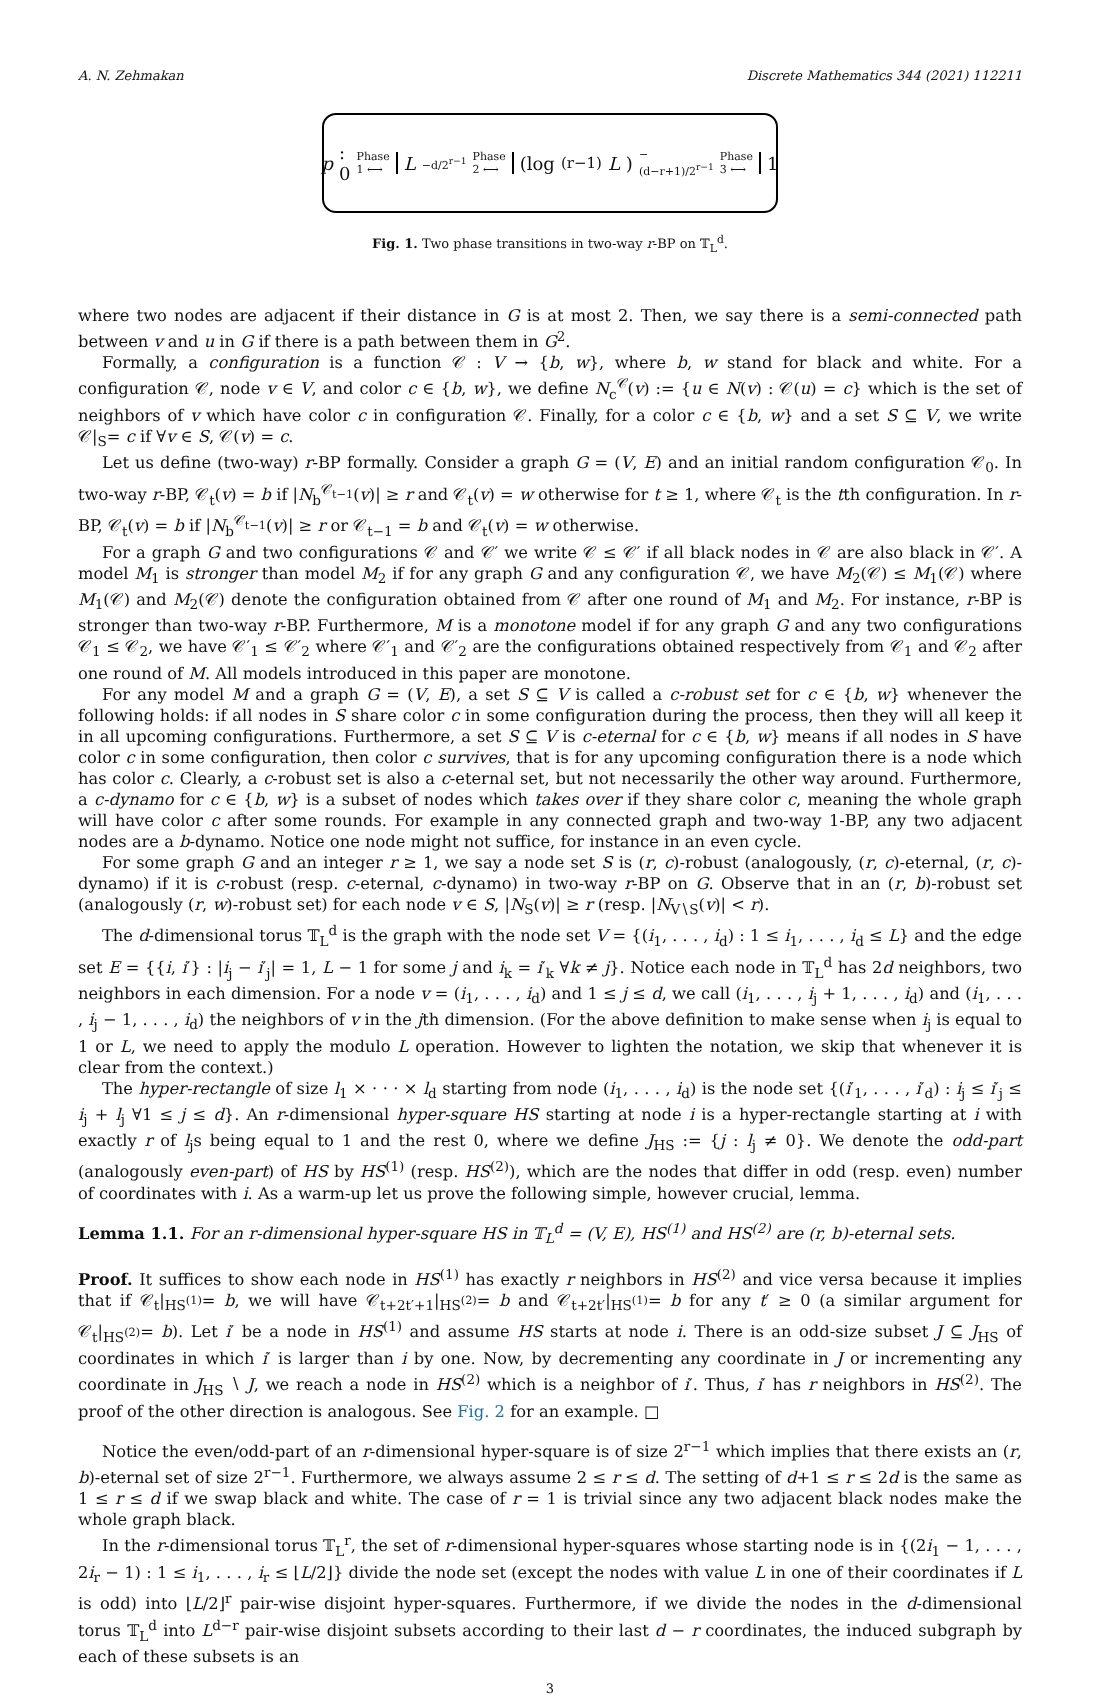A. N. Zehmakan Discrete Mathematics 344 (2021) 112211
p: 0 Phase 1 ⟷ L<sup>−d/2<sup>r−1</sup></sup> Phase 2 ⟷ (log<sub>(r−1)</sub> L)<sup>−(d−r+1)/2<sup>r−1</sup></sup> Phase 3 ⟷ 1
Fig. 1. Two phase transitions in two-way r-BP on 𝕋<sub>L</sub><sup>d</sup>.
where two nodes are adjacent if their distance in G is at most 2. Then, we say there is a semi-connected path between v and u in G if there is a path between them in G<sup>2</sup>.
Formally, a configuration is a function 𝒞 : V → {b, w}, where b, w stand for black and white. For a configuration 𝒞, node v ∈ V, and color c ∈ {b, w}, we define N<sub>c</sub><sup>𝒞</sup>(v) := {u ∈ N(v) : 𝒞(u) = c} which is the set of neighbors of v which have color c in configuration 𝒞. Finally, for a color c ∈ {b, w} and a set S ⊆ V, we write 𝒞|<sub>S</sub>= c if ∀v ∈ S, 𝒞(v) = c.
Let us define (two-way) r-BP formally. Consider a graph G = (V, E) and an initial random configuration 𝒞<sub>0</sub>. In two-way r-BP, 𝒞<sub>t</sub>(v) = b if |N<sub>b</sub><sup>𝒞<sub>t−1</sub></sup>(v)| ≥ r and 𝒞<sub>t</sub>(v) = w otherwise for t ≥ 1, where 𝒞<sub>t</sub> is the tth configuration. In r-BP, 𝒞<sub>t</sub>(v) = b if |N<sub>b</sub><sup>𝒞<sub>t−1</sub></sup>(v)| ≥ r or 𝒞<sub>t−1</sub> = b and 𝒞<sub>t</sub>(v) = w otherwise.
For a graph G and two configurations 𝒞 and 𝒞′ we write 𝒞 ≤ 𝒞′ if all black nodes in 𝒞 are also black in 𝒞′. A model M<sub>1</sub> is stronger than model M<sub>2</sub> if for any graph G and any configuration 𝒞, we have M<sub>2</sub>(𝒞) ≤ M<sub>1</sub>(𝒞) where M<sub>1</sub>(𝒞) and M<sub>2</sub>(𝒞) denote the configuration obtained from 𝒞 after one round of M<sub>1</sub> and M<sub>2</sub>. For instance, r-BP is stronger than two-way r-BP. Furthermore, M is a monotone model if for any graph G and any two configurations 𝒞<sub>1</sub> ≤ 𝒞<sub>2</sub>, we have 𝒞′<sub>1</sub> ≤ 𝒞′<sub>2</sub> where 𝒞′<sub>1</sub> and 𝒞′<sub>2</sub> are the configurations obtained respectively from 𝒞<sub>1</sub> and 𝒞<sub>2</sub> after one round of M. All models introduced in this paper are monotone.
For any model M and a graph G = (V, E), a set S ⊆ V is called a c-robust set for c ∈ {b, w} whenever the following holds: if all nodes in S share color c in some configuration during the process, then they will all keep it in all upcoming configurations. Furthermore, a set S ⊆ V is c-eternal for c ∈ {b, w} means if all nodes in S have color c in some configuration, then color c survives, that is for any upcoming configuration there is a node which has color c. Clearly, a c-robust set is also a c-eternal set, but not necessarily the other way around. Furthermore, a c-dynamo for c ∈ {b, w} is a subset of nodes which takes over if they share color c, meaning the whole graph will have color c after some rounds. For example in any connected graph and two-way 1-BP, any two adjacent nodes are a b-dynamo. Notice one node might not suffice, for instance in an even cycle.
For some graph G and an integer r ≥ 1, we say a node set S is (r, c)-robust (analogously, (r, c)-eternal, (r, c)-dynamo) if it is c-robust (resp. c-eternal, c-dynamo) in two-way r-BP on G. Observe that in an (r, b)-robust set (analogously (r, w)-robust set) for each node v ∈ S, |N<sub>S</sub>(v)| ≥ r (resp. |N<sub>V∖S</sub>(v)| < r).
The d-dimensional torus 𝕋<sub>L</sub><sup>d</sup> is the graph with the node set V = {(i<sub>1</sub>, . . . , i<sub>d</sub>) : 1 ≤ i<sub>1</sub>, . . . , i<sub>d</sub> ≤ L} and the edge set E = {{i, i′} : |i<sub>j</sub> − i′<sub>j</sub>| = 1, L − 1 for some j and i<sub>k</sub> = i′<sub>k</sub> ∀k ≠ j}. Notice each node in 𝕋<sub>L</sub><sup>d</sup> has 2d neighbors, two neighbors in each dimension. For a node v = (i<sub>1</sub>, . . . , i<sub>d</sub>) and 1 ≤ j ≤ d, we call (i<sub>1</sub>, . . . , i<sub>j</sub> + 1, . . . , i<sub>d</sub>) and (i<sub>1</sub>, . . . , i<sub>j</sub> − 1, . . . , i<sub>d</sub>) the neighbors of v in the jth dimension. (For the above definition to make sense when i<sub>j</sub> is equal to 1 or L, we need to apply the modulo L operation. However to lighten the notation, we skip that whenever it is clear from the context.)
The hyper-rectangle of size l<sub>1</sub> × · · · × l<sub>d</sub> starting from node (i<sub>1</sub>, . . . , i<sub>d</sub>) is the node set {(i′<sub>1</sub>, . . . , i′<sub>d</sub>) : i<sub>j</sub> ≤ i′<sub>j</sub> ≤ i<sub>j</sub> + l<sub>j</sub> ∀1 ≤ j ≤ d}. An r-dimensional hyper-square HS starting at node i is a hyper-rectangle starting at i with exactly r of l<sub>j</sub>s being equal to 1 and the rest 0, where we define J<sub>HS</sub> := {j : l<sub>j</sub> ≠ 0}. We denote the odd-part (analogously even-part) of HS by HS<sup>(1)</sup> (resp. HS<sup>(2)</sup>), which are the nodes that differ in odd (resp. even) number of coordinates with i. As a warm-up let us prove the following simple, however crucial, lemma.
Lemma 1.1. For an r-dimensional hyper-square HS in 𝕋<sub>L</sub><sup>d</sup> = (V, E), HS<sup>(1)</sup> and HS<sup>(2)</sup> are (r, b)-eternal sets.
Proof. It suffices to show each node in HS<sup>(1)</sup> has exactly r neighbors in HS<sup>(2)</sup> and vice versa because it implies that if 𝒞<sub>t</sub>|<sub>HS<sup>(1)</sup></sub>= b, we will have 𝒞<sub>t+2t′+1</sub>|<sub>HS<sup>(2)</sup></sub>= b and 𝒞<sub>t+2t′</sub>|<sub>HS<sup>(1)</sup></sub>= b for any t′ ≥ 0 (a similar argument for 𝒞<sub>t</sub>|<sub>HS<sup>(2)</sup></sub>= b). Let i′ be a node in HS<sup>(1)</sup> and assume HS starts at node i. There is an odd-size subset J ⊆ J<sub>HS</sub> of coordinates in which i′ is larger than i by one. Now, by decrementing any coordinate in J or incrementing any coordinate in J<sub>HS</sub> ∖ J, we reach a node in HS<sup>(2)</sup> which is a neighbor of i′. Thus, i′ has r neighbors in HS<sup>(2)</sup>. The proof of the other direction is analogous. See Fig. 2 for an example. □
Notice the even/odd-part of an r-dimensional hyper-square is of size 2<sup>r−1</sup> which implies that there exists an (r, b)-eternal set of size 2<sup>r−1</sup>. Furthermore, we always assume 2 ≤ r ≤ d. The setting of d+1 ≤ r ≤ 2d is the same as 1 ≤ r ≤ d if we swap black and white. The case of r = 1 is trivial since any two adjacent black nodes make the whole graph black.
In the r-dimensional torus 𝕋<sub>L</sub><sup>r</sup>, the set of r-dimensional hyper-squares whose starting node is in {(2i<sub>1</sub> − 1, . . . , 2i<sub>r</sub> − 1) : 1 ≤ i<sub>1</sub>, . . . , i<sub>r</sub> ≤ ⌊L/2⌋} divide the node set (except the nodes with value L in one of their coordinates if L is odd) into ⌊L/2⌋<sup>r</sup> pair-wise disjoint hyper-squares. Furthermore, if we divide the nodes in the d-dimensional torus 𝕋<sub>L</sub><sup>d</sup> into L<sup>d−r</sup> pair-wise disjoint subsets according to their last d − r coordinates, the induced subgraph by each of these subsets is an
3